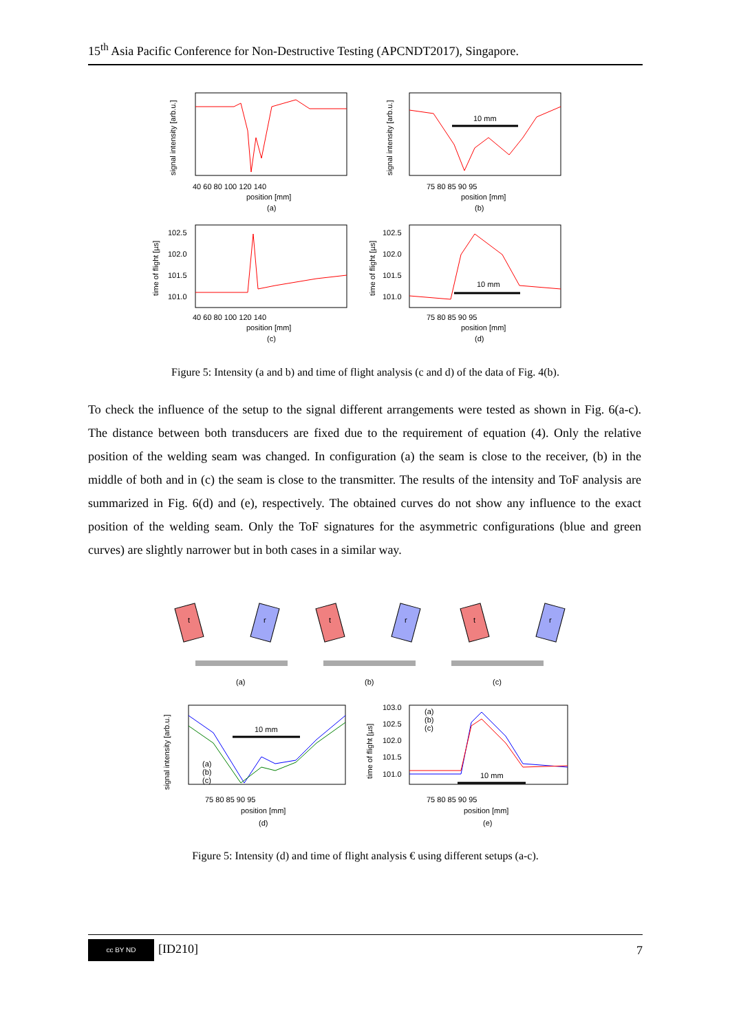15<sup>th</sup> Asia Pacific Conference for Non-Destructive Testing (APCNDT2017), Singapore.
40 60 80 100 120 140
position [mm]
(a)
signal intensity [arb.u.]
10 mm
75 80 85 90 95
position [mm]
(b)
signal intensity [arb.u.]
102.5
102.0
101.5
101.0
40 60 80 100 120 140
position [mm]
(c)
time of flight [µs]
10 mm
102.5
102.0
101.5
101.0
75 80 85 90 95
position [mm]
(d)
time of flight [µs]
Figure 5: Intensity (a and b) and time of flight analysis (c and d) of the data of Fig. 4(b).
To check the influence of the setup to the signal different arrangements were tested as shown in Fig. 6(a-c). The distance between both transducers are fixed due to the requirement of equation (4). Only the relative position of the welding seam was changed. In configuration (a) the seam is close to the receiver, (b) in the middle of both and in (c) the seam is close to the transmitter. The results of the intensity and ToF analysis are summarized in Fig. 6(d) and (e), respectively. The obtained curves do not show any influence to the exact position of the welding seam. Only the ToF signatures for the asymmetric configurations (blue and green curves) are slightly narrower but in both cases in a similar way.
t
r
(a)
t
r
(b)
t
r
(c)
10 mm
(a)
(b)
(c)
75 80 85 90 95
position [mm]
(d)
signal intensity [arb.u.]
10 mm
(a)
(b)
(c)
103.0
102.5
102.0
101.5
101.0
75 80 85 90 95
position [mm]
(e)
time of flight [µs]
Figure 5: Intensity (d) and time of flight analysis € using different setups (a-c).
cc BY ND [ID210] 7